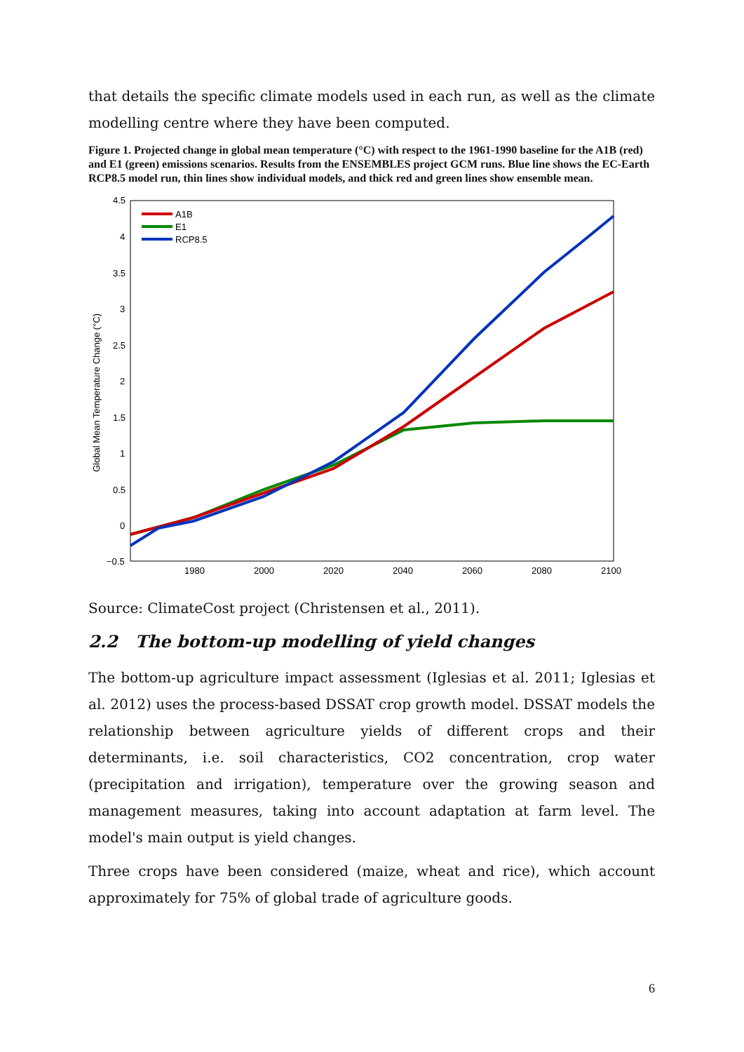that details the specific climate models used in each run, as well as the climate modelling centre where they have been computed.
Figure 1. Projected change in global mean temperature (°C) with respect to the 1961-1990 baseline for the A1B (red) and E1 (green) emissions scenarios. Results from the ENSEMBLES project GCM runs. Blue line shows the EC-Earth RCP8.5 model run, thin lines show individual models, and thick red and green lines show ensemble mean.
4.5
4
3.5
3
2.5
2
1.5
1
0.5
0
−0.5
1980
2000
2020
2040
2060
2080
2100
Global Mean Temperature Change (°C)
A1B
E1
RCP8.5
Source: ClimateCost project (Christensen et al., 2011).
2.2 The bottom-up modelling of yield changes
The bottom-up agriculture impact assessment (Iglesias et al. 2011; Iglesias et al. 2012) uses the process-based DSSAT crop growth model. DSSAT models the relationship between agriculture yields of different crops and their determinants, i.e. soil characteristics, CO2 concentration, crop water (precipitation and irrigation), temperature over the growing season and management measures, taking into account adaptation at farm level. The model's main output is yield changes.
Three crops have been considered (maize, wheat and rice), which account approximately for 75% of global trade of agriculture goods.
6